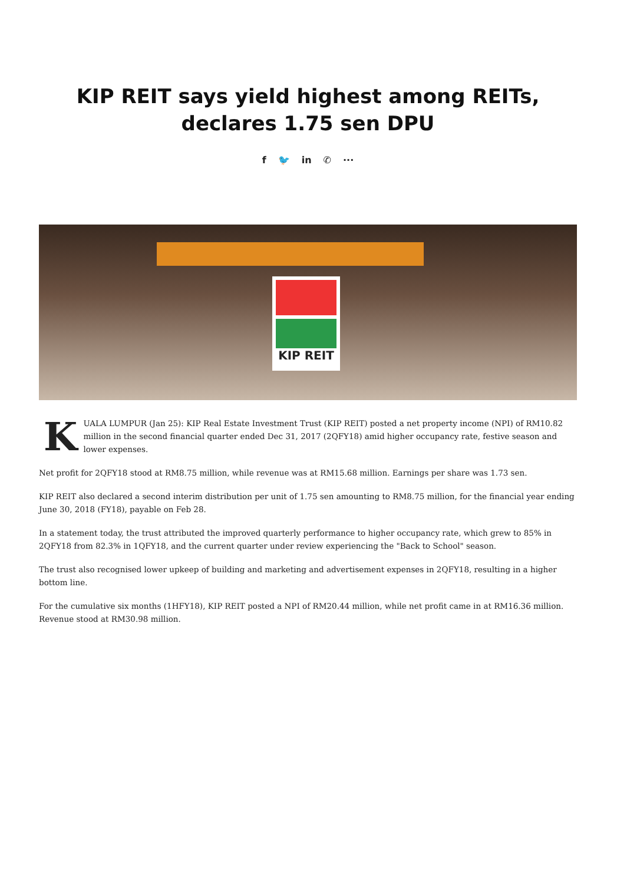KIP REIT says yield highest among REITs, declares 1.75 sen DPU
f 🐦 in ✆ ···
KIP REIT
KUALA LUMPUR (Jan 25): KIP Real Estate Investment Trust (KIP REIT) posted a net property income (NPI) of RM10.82 million in the second financial quarter ended Dec 31, 2017 (2QFY18) amid higher occupancy rate, festive season and lower expenses.
Net profit for 2QFY18 stood at RM8.75 million, while revenue was at RM15.68 million. Earnings per share was 1.73 sen.
KIP REIT also declared a second interim distribution per unit of 1.75 sen amounting to RM8.75 million, for the financial year ending June 30, 2018 (FY18), payable on Feb 28.
In a statement today, the trust attributed the improved quarterly performance to higher occupancy rate, which grew to 85% in 2QFY18 from 82.3% in 1QFY18, and the current quarter under review experiencing the "Back to School" season.
The trust also recognised lower upkeep of building and marketing and advertisement expenses in 2QFY18, resulting in a higher bottom line.
For the cumulative six months (1HFY18), KIP REIT posted a NPI of RM20.44 million, while net profit came in at RM16.36 million. Revenue stood at RM30.98 million.